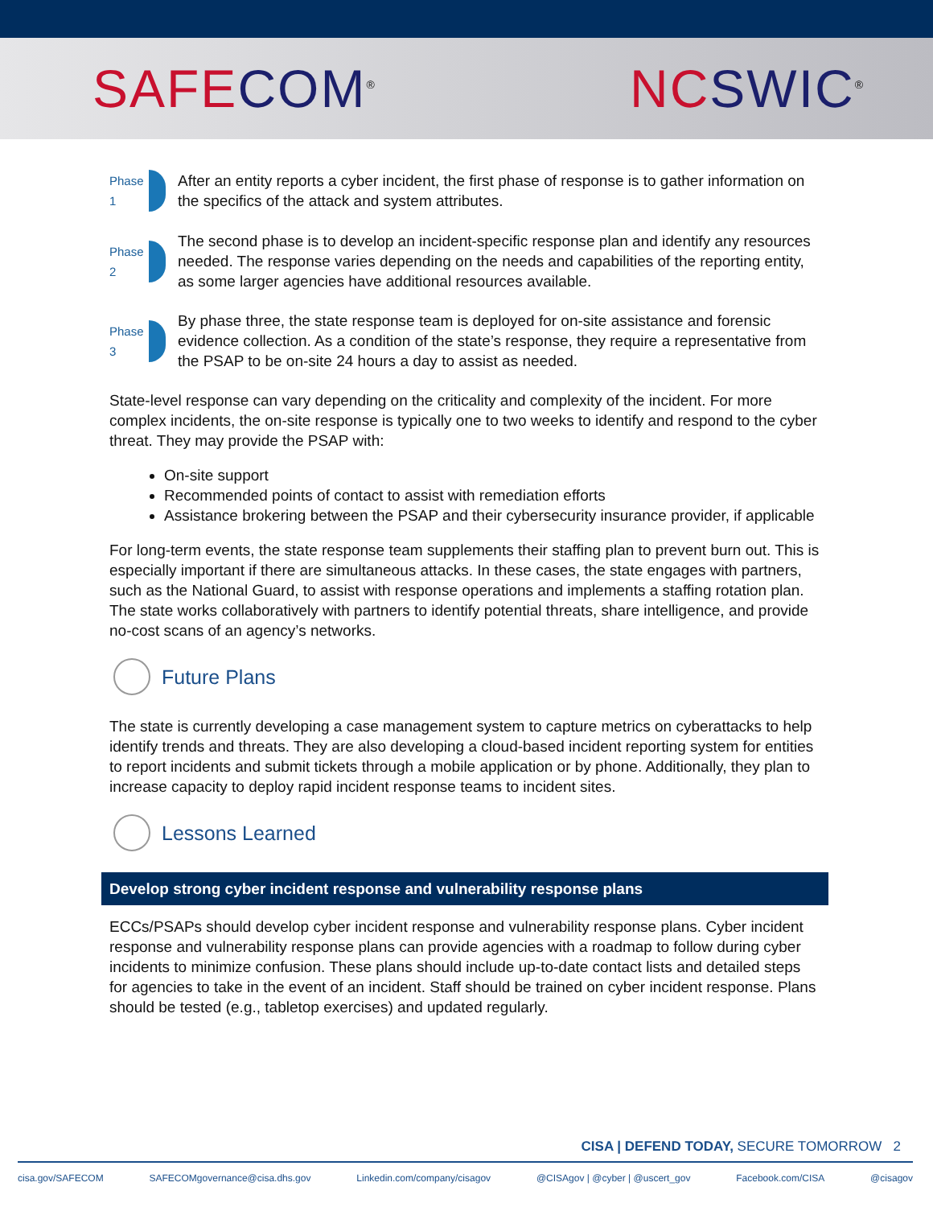SAFE COM<sup>®</sup>
NC SWIC<sup>®</sup>
Phase 1
After an entity reports a cyber incident, the first phase of response is to gather information on the specifics of the attack and system attributes.
Phase 2
The second phase is to develop an incident-specific response plan and identify any resources needed. The response varies depending on the needs and capabilities of the reporting entity, as some larger agencies have additional resources available.
Phase 3
By phase three, the state response team is deployed for on-site assistance and forensic evidence collection. As a condition of the state’s response, they require a representative from the PSAP to be on-site 24 hours a day to assist as needed.
State-level response can vary depending on the criticality and complexity of the incident. For more complex incidents, the on-site response is typically one to two weeks to identify and respond to the cyber threat. They may provide the PSAP with:
On-site support
Recommended points of contact to assist with remediation efforts
Assistance brokering between the PSAP and their cybersecurity insurance provider, if applicable
For long-term events, the state response team supplements their staffing plan to prevent burn out. This is especially important if there are simultaneous attacks. In these cases, the state engages with partners, such as the National Guard, to assist with response operations and implements a staffing rotation plan. The state works collaboratively with partners to identify potential threats, share intelligence, and provide no-cost scans of an agency’s networks.
Future Plans
The state is currently developing a case management system to capture metrics on cyberattacks to help identify trends and threats. They are also developing a cloud-based incident reporting system for entities to report incidents and submit tickets through a mobile application or by phone. Additionally, they plan to increase capacity to deploy rapid incident response teams to incident sites.
Lessons Learned
Develop strong cyber incident response and vulnerability response plans
ECCs/PSAPs should develop cyber incident response and vulnerability response plans. Cyber incident response and vulnerability response plans can provide agencies with a roadmap to follow during cyber incidents to minimize confusion. These plans should include up-to-date contact lists and detailed steps for agencies to take in the event of an incident. Staff should be trained on cyber incident response. Plans should be tested (e.g., tabletop exercises) and updated regularly.
CISA | DEFEND TODAY, SECURE TOMORROW 2
cisa.gov/SAFECOM SAFECOMgovernance@cisa.dhs.gov Linkedin.com/company/cisagov @CISAgov | @cyber | @uscert_gov Facebook.com/CISA @cisagov